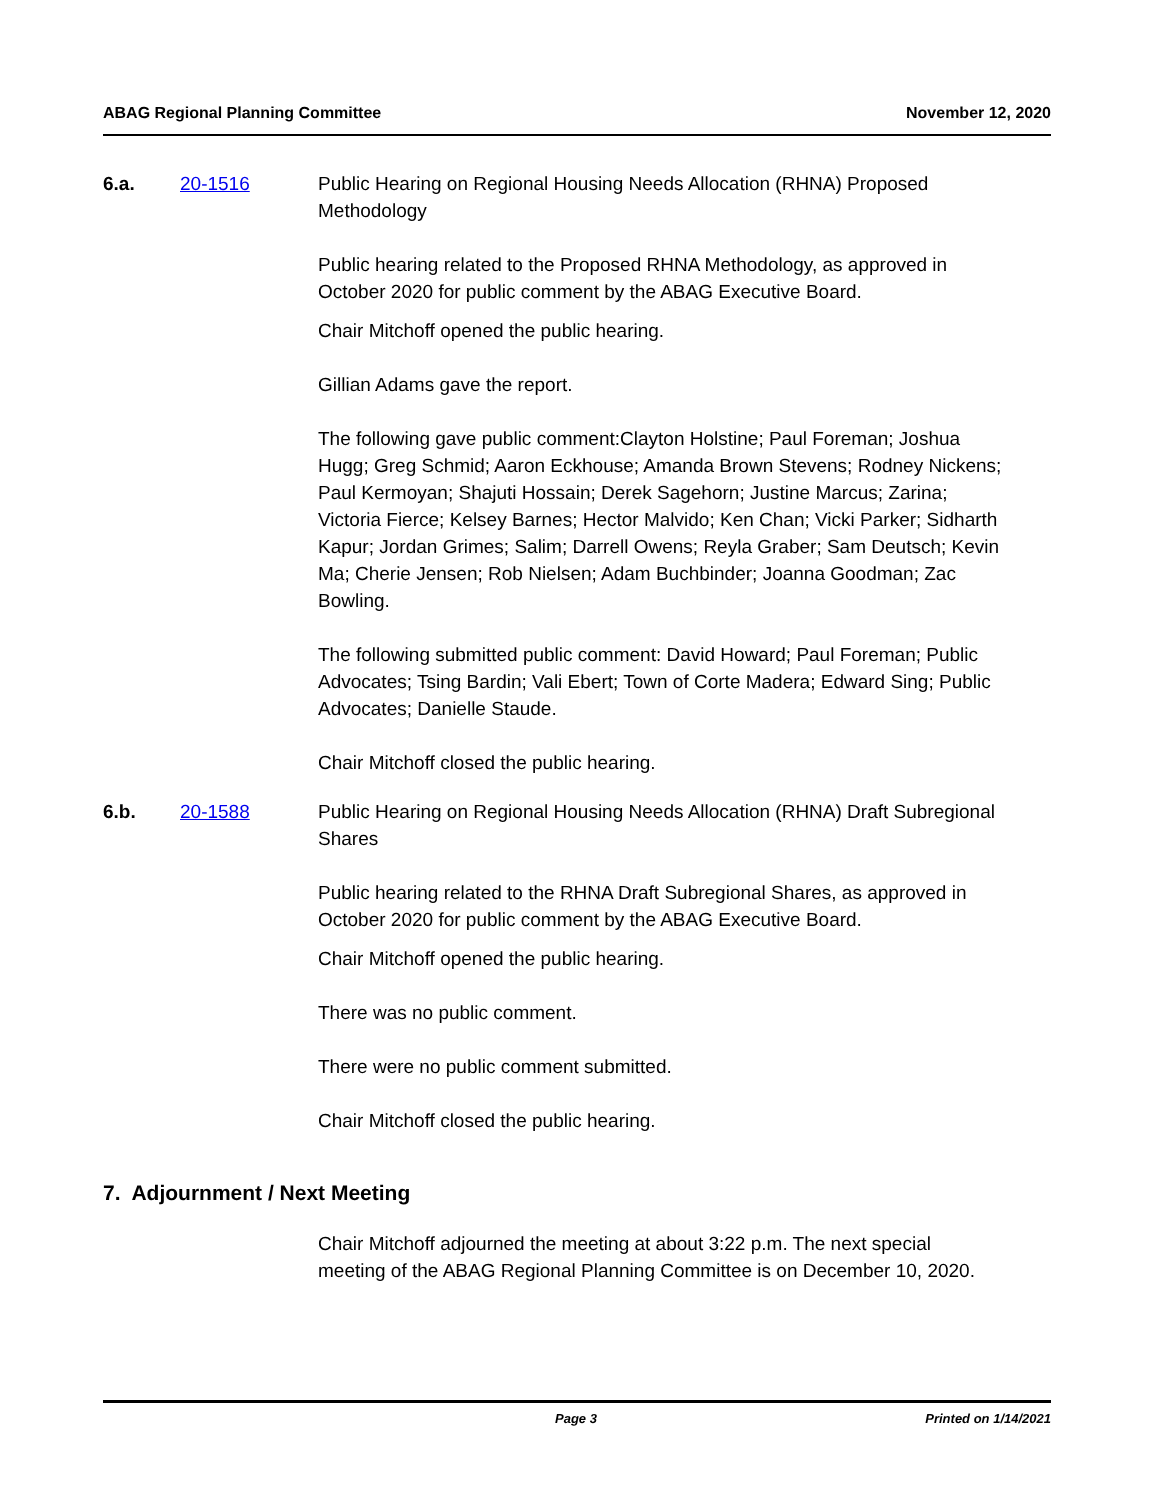ABAG Regional Planning Committee November 12, 2020
6.a. 20-1516 Public Hearing on Regional Housing Needs Allocation (RHNA) Proposed Methodology
Public hearing related to the Proposed RHNA Methodology, as approved in October 2020 for public comment by the ABAG Executive Board.
Chair Mitchoff opened the public hearing.
Gillian Adams gave the report.
The following gave public comment:Clayton Holstine; Paul Foreman; Joshua Hugg; Greg Schmid; Aaron Eckhouse; Amanda Brown Stevens; Rodney Nickens; Paul Kermoyan; Shajuti Hossain; Derek Sagehorn; Justine Marcus; Zarina; Victoria Fierce; Kelsey Barnes; Hector Malvido; Ken Chan; Vicki Parker; Sidharth Kapur; Jordan Grimes; Salim; Darrell Owens; Reyla Graber; Sam Deutsch; Kevin Ma; Cherie Jensen; Rob Nielsen; Adam Buchbinder; Joanna Goodman; Zac Bowling.
The following submitted public comment: David Howard; Paul Foreman; Public Advocates; Tsing Bardin; Vali Ebert; Town of Corte Madera; Edward Sing; Public Advocates; Danielle Staude.
Chair Mitchoff closed the public hearing.
6.b. 20-1588 Public Hearing on Regional Housing Needs Allocation (RHNA) Draft Subregional Shares
Public hearing related to the RHNA Draft Subregional Shares, as approved in October 2020 for public comment by the ABAG Executive Board.
Chair Mitchoff opened the public hearing.
There was no public comment.
There were no public comment submitted.
Chair Mitchoff closed the public hearing.
7. Adjournment / Next Meeting
Chair Mitchoff adjourned the meeting at about 3:22 p.m. The next special meeting of the ABAG Regional Planning Committee is on December 10, 2020.
Page 3 Printed on 1/14/2021